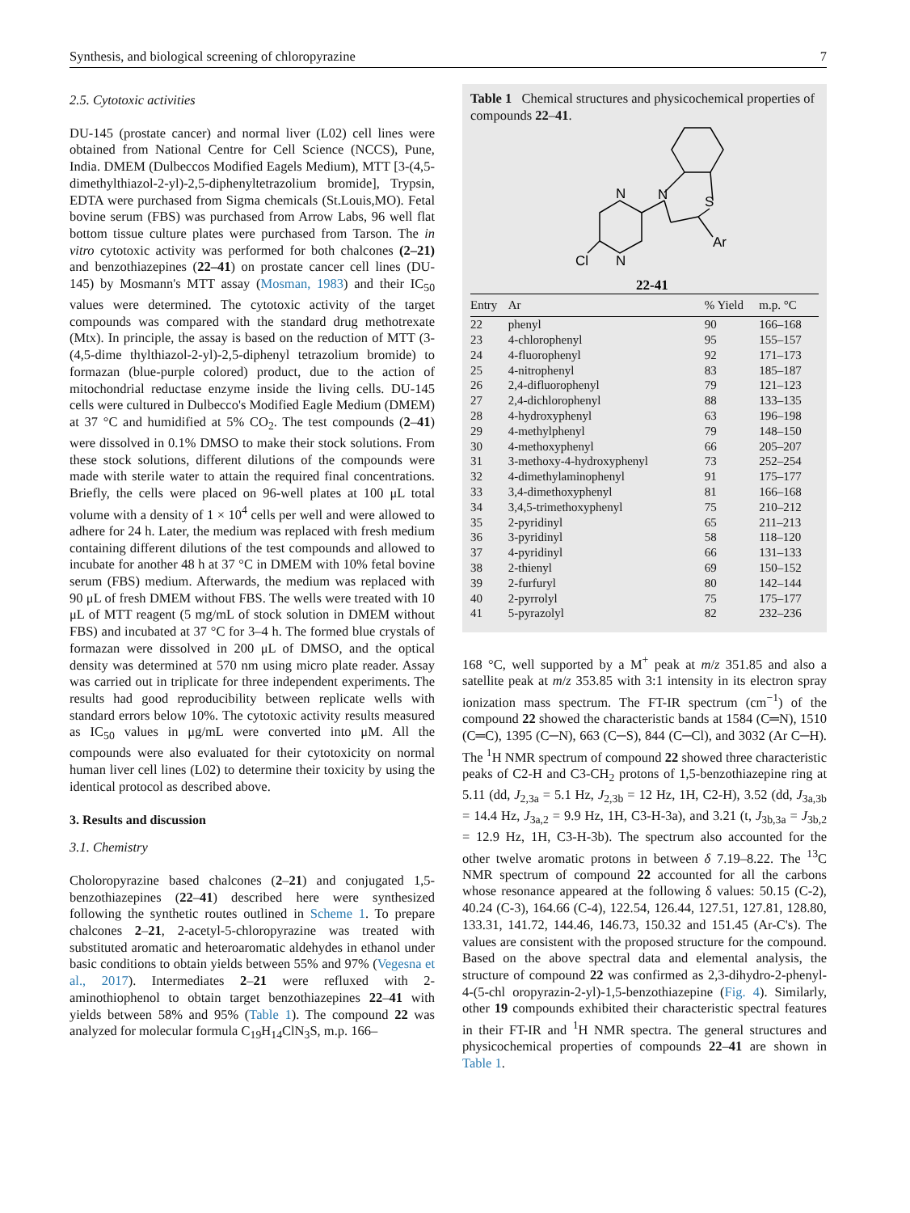Synthesis, and biological screening of chloropyrazine 7
2.5. Cytotoxic activities
DU-145 (prostate cancer) and normal liver (L02) cell lines were obtained from National Centre for Cell Science (NCCS), Pune, India. DMEM (Dulbeccos Modified Eagels Medium), MTT [3-(4,5-dimethylthiazol-2-yl)-2,5-diphenyltetrazolium bromide], Trypsin, EDTA were purchased from Sigma chemicals (St.Louis,MO). Fetal bovine serum (FBS) was purchased from Arrow Labs, 96 well flat bottom tissue culture plates were purchased from Tarson. The in vitro cytotoxic activity was performed for both chalcones (2–21) and benzothiazepines (22–41) on prostate cancer cell lines (DU-145) by Mosmann's MTT assay (Mosman, 1983) and their IC<sub>50</sub> values were determined. The cytotoxic activity of the target compounds was compared with the standard drug methotrexate (Mtx). In principle, the assay is based on the reduction of MTT (3-(4,5-dime thylthiazol-2-yl)-2,5-diphenyl tetrazolium bromide) to formazan (blue-purple colored) product, due to the action of mitochondrial reductase enzyme inside the living cells. DU-145 cells were cultured in Dulbecco's Modified Eagle Medium (DMEM) at 37 °C and humidified at 5% CO<sub>2</sub>. The test compounds (2–41) were dissolved in 0.1% DMSO to make their stock solutions. From these stock solutions, different dilutions of the compounds were made with sterile water to attain the required final concentrations. Briefly, the cells were placed on 96-well plates at 100 μL total volume with a density of 1 × 10<sup>4</sup> cells per well and were allowed to adhere for 24 h. Later, the medium was replaced with fresh medium containing different dilutions of the test compounds and allowed to incubate for another 48 h at 37 °C in DMEM with 10% fetal bovine serum (FBS) medium. Afterwards, the medium was replaced with 90 μL of fresh DMEM without FBS. The wells were treated with 10 μL of MTT reagent (5 mg/mL of stock solution in DMEM without FBS) and incubated at 37 °C for 3–4 h. The formed blue crystals of formazan were dissolved in 200 μL of DMSO, and the optical density was determined at 570 nm using micro plate reader. Assay was carried out in triplicate for three independent experiments. The results had good reproducibility between replicate wells with standard errors below 10%. The cytotoxic activity results measured as IC<sub>50</sub> values in μg/mL were converted into μM. All the compounds were also evaluated for their cytotoxicity on normal human liver cell lines (L02) to determine their toxicity by using the identical protocol as described above.
3. Results and discussion
3.1. Chemistry
Choloropyrazine based chalcones (2–21) and conjugated 1,5-benzothiazepines (22–41) described here were synthesized following the synthetic routes outlined in Scheme 1. To prepare chalcones 2–21, 2-acetyl-5-chloropyrazine was treated with substituted aromatic and heteroaromatic aldehydes in ethanol under basic conditions to obtain yields between 55% and 97% (Vegesna et al., 2017). Intermediates 2–21 were refluxed with 2-aminothiophenol to obtain target benzothiazepines 22–41 with yields between 58% and 95% (Table 1). The compound 22 was analyzed for molecular formula C<sub>19</sub>H<sub>14</sub>ClN<sub>3</sub>S, m.p. 166–
Table 1 Chemical structures and physicochemical properties of compounds 22–41.
N
S
Ar
N
N
Cl
22-41
| Entry | Ar | % Yield | m.p. °C |
| --- | --- | --- | --- |
| 22 | phenyl | 90 | 166–168 |
| 23 | 4-chlorophenyl | 95 | 155–157 |
| 24 | 4-fluorophenyl | 92 | 171–173 |
| 25 | 4-nitrophenyl | 83 | 185–187 |
| 26 | 2,4-difluorophenyl | 79 | 121–123 |
| 27 | 2,4-dichlorophenyl | 88 | 133–135 |
| 28 | 4-hydroxyphenyl | 63 | 196–198 |
| 29 | 4-methylphenyl | 79 | 148–150 |
| 30 | 4-methoxyphenyl | 66 | 205–207 |
| 31 | 3-methoxy-4-hydroxyphenyl | 73 | 252–254 |
| 32 | 4-dimethylaminophenyl | 91 | 175–177 |
| 33 | 3,4-dimethoxyphenyl | 81 | 166–168 |
| 34 | 3,4,5-trimethoxyphenyl | 75 | 210–212 |
| 35 | 2-pyridinyl | 65 | 211–213 |
| 36 | 3-pyridinyl | 58 | 118–120 |
| 37 | 4-pyridinyl | 66 | 131–133 |
| 38 | 2-thienyl | 69 | 150–152 |
| 39 | 2-furfuryl | 80 | 142–144 |
| 40 | 2-pyrrolyl | 75 | 175–177 |
| 41 | 5-pyrazolyl | 82 | 232–236 |
168 °C, well supported by a M<sup>+</sup> peak at m/z 351.85 and also a satellite peak at m/z 353.85 with 3:1 intensity in its electron spray ionization mass spectrum. The FT-IR spectrum (cm<sup>−1</sup>) of the compound 22 showed the characteristic bands at 1584 (C═N), 1510 (C═C), 1395 (C─N), 663 (C─S), 844 (C─Cl), and 3032 (Ar C─H). The <sup>1</sup>H NMR spectrum of compound 22 showed three characteristic peaks of C2-H and C3-CH<sub>2</sub> protons of 1,5-benzothiazepine ring at 5.11 (dd, J<sub>2,3a</sub> = 5.1 Hz, J<sub>2,3b</sub> = 12 Hz, 1H, C2-H), 3.52 (dd, J<sub>3a,3b</sub> = 14.4 Hz, J<sub>3a,2</sub> = 9.9 Hz, 1H, C3-H-3a), and 3.21 (t, J<sub>3b,3a</sub> = J<sub>3b,2</sub> = 12.9 Hz, 1H, C3-H-3b). The spectrum also accounted for the other twelve aromatic protons in between δ 7.19–8.22. The <sup>13</sup>C NMR spectrum of compound 22 accounted for all the carbons whose resonance appeared at the following δ values: 50.15 (C-2), 40.24 (C-3), 164.66 (C-4), 122.54, 126.44, 127.51, 127.81, 128.80, 133.31, 141.72, 144.46, 146.73, 150.32 and 151.45 (Ar-C's). The values are consistent with the proposed structure for the compound. Based on the above spectral data and elemental analysis, the structure of compound 22 was confirmed as 2,3-dihydro-2-phenyl-4-(5-chl oropyrazin-2-yl)-1,5-benzothiazepine (Fig. 4). Similarly, other 19 compounds exhibited their characteristic spectral features in their FT-IR and <sup>1</sup>H NMR spectra. The general structures and physicochemical properties of compounds 22–41 are shown in Table 1.